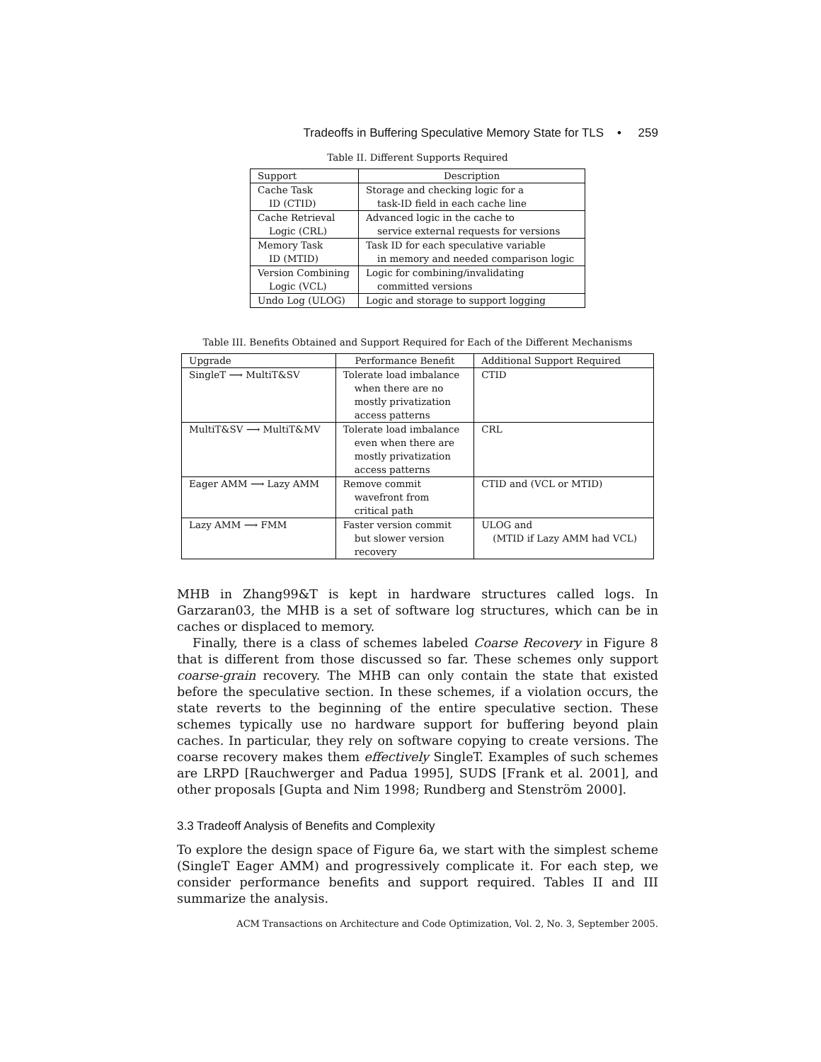Tradeoffs in Buffering Speculative Memory State for TLS • 259
Table II. Different Supports Required
| Support | Description |
| --- | --- |
| Cache Task ID (CTID) | Storage and checking logic for a task-ID field in each cache line |
| Cache Retrieval Logic (CRL) | Advanced logic in the cache to service external requests for versions |
| Memory Task ID (MTID) | Task ID for each speculative variable in memory and needed comparison logic |
| Version Combining Logic (VCL) | Logic for combining/invalidating committed versions |
| Undo Log (ULOG) | Logic and storage to support logging |
Table III. Benefits Obtained and Support Required for Each of the Different Mechanisms
| Upgrade | Performance Benefit | Additional Support Required |
| --- | --- | --- |
| SingleT ⟶ MultiT&SV | Tolerate load imbalance when there are no mostly privatization access patterns | CTID |
| MultiT&SV ⟶ MultiT&MV | Tolerate load imbalance even when there are mostly privatization access patterns | CRL |
| Eager AMM ⟶ Lazy AMM | Remove commit wavefront from critical path | CTID and (VCL or MTID) |
| Lazy AMM ⟶ FMM | Faster version commit but slower version recovery | ULOG and (MTID if Lazy AMM had VCL) |
MHB in Zhang99&T is kept in hardware structures called logs. In Garzaran03, the MHB is a set of software log structures, which can be in caches or displaced to memory.
Finally, there is a class of schemes labeled Coarse Recovery in Figure 8 that is different from those discussed so far. These schemes only support coarse-grain recovery. The MHB can only contain the state that existed before the speculative section. In these schemes, if a violation occurs, the state reverts to the beginning of the entire speculative section. These schemes typically use no hardware support for buffering beyond plain caches. In particular, they rely on software copying to create versions. The coarse recovery makes them effectively SingleT. Examples of such schemes are LRPD [Rauchwerger and Padua 1995], SUDS [Frank et al. 2001], and other proposals [Gupta and Nim 1998; Rundberg and Stenström 2000].
3.3 Tradeoff Analysis of Benefits and Complexity
To explore the design space of Figure 6a, we start with the simplest scheme (SingleT Eager AMM) and progressively complicate it. For each step, we consider performance benefits and support required. Tables II and III summarize the analysis.
ACM Transactions on Architecture and Code Optimization, Vol. 2, No. 3, September 2005.